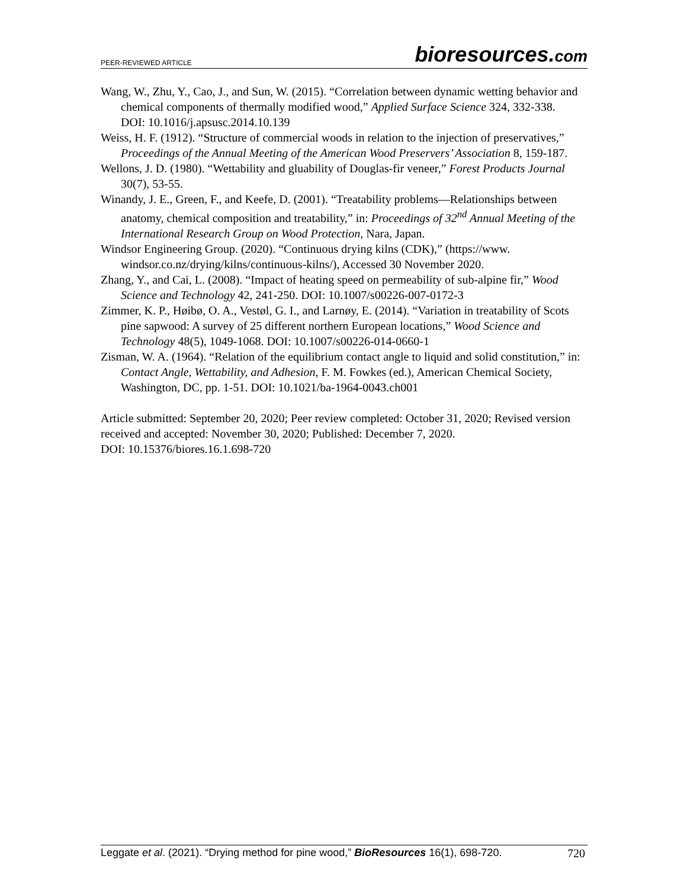PEER-REVIEWED ARTICLE
bioresources.com
Wang, W., Zhu, Y., Cao, J., and Sun, W. (2015). “Correlation between dynamic wetting behavior and chemical components of thermally modified wood,” Applied Surface Science 324, 332-338. DOI: 10.1016/j.apsusc.2014.10.139
Weiss, H. F. (1912). “Structure of commercial woods in relation to the injection of preservatives,” Proceedings of the Annual Meeting of the American Wood Preservers’ Association 8, 159-187.
Wellons, J. D. (1980). “Wettability and gluability of Douglas-fir veneer,” Forest Products Journal 30(7), 53-55.
Winandy, J. E., Green, F., and Keefe, D. (2001). “Treatability problems—Relationships between anatomy, chemical composition and treatability,” in: Proceedings of 32<sup>nd</sup> Annual Meeting of the International Research Group on Wood Protection, Nara, Japan.
Windsor Engineering Group. (2020). “Continuous drying kilns (CDK),” (https://www. windsor.co.nz/drying/kilns/continuous-kilns/), Accessed 30 November 2020.
Zhang, Y., and Cai, L. (2008). “Impact of heating speed on permeability of sub-alpine fir,” Wood Science and Technology 42, 241-250. DOI: 10.1007/s00226-007-0172-3
Zimmer, K. P., Høibø, O. A., Vestøl, G. I., and Larnøy, E. (2014). “Variation in treatability of Scots pine sapwood: A survey of 25 different northern European locations,” Wood Science and Technology 48(5), 1049-1068. DOI: 10.1007/s00226-014-0660-1
Zisman, W. A. (1964). “Relation of the equilibrium contact angle to liquid and solid constitution,” in: Contact Angle, Wettability, and Adhesion, F. M. Fowkes (ed.), American Chemical Society, Washington, DC, pp. 1-51. DOI: 10.1021/ba-1964-0043.ch001
Article submitted: September 20, 2020; Peer review completed: October 31, 2020; Revised version received and accepted: November 30, 2020; Published: December 7, 2020.
DOI: 10.15376/biores.16.1.698-720
Leggate et al. (2021). “Drying method for pine wood,” BioResources 16(1), 698-720. 720